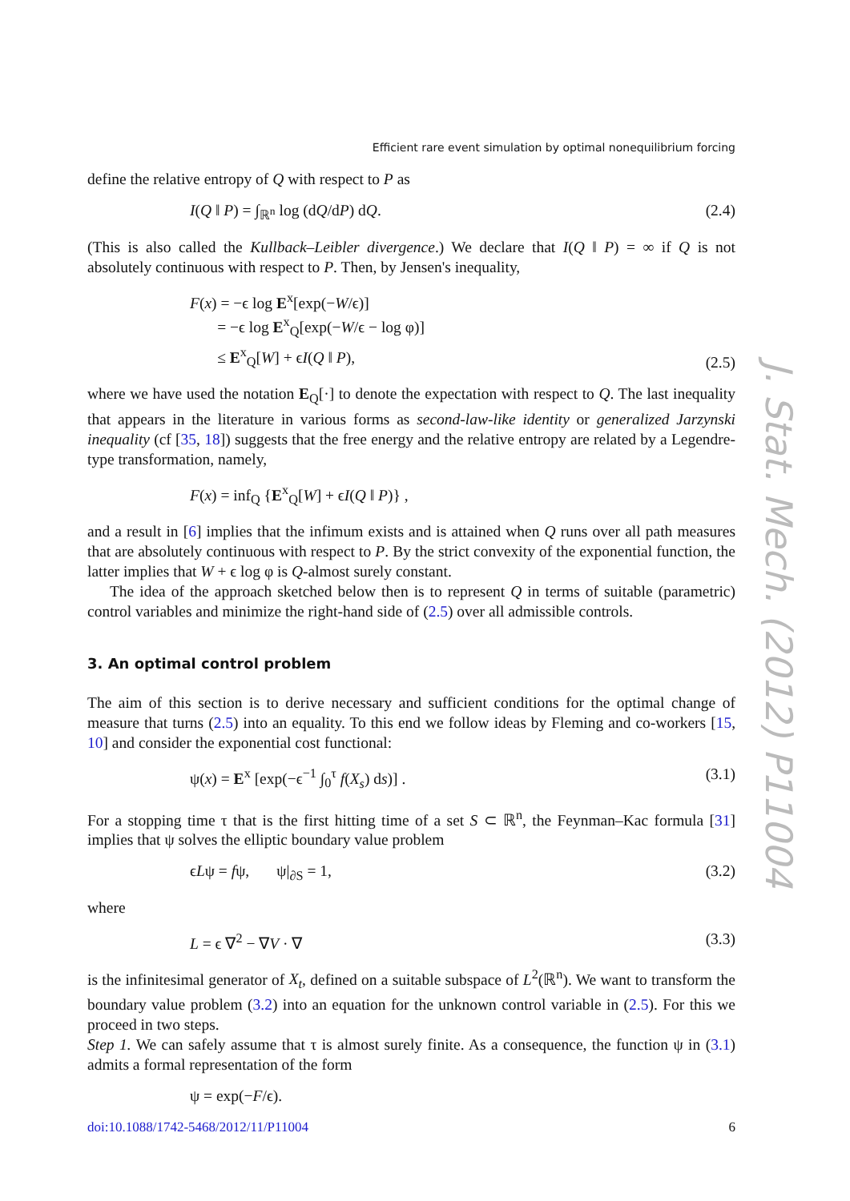Efficient rare event simulation by optimal nonequilibrium forcing
define the relative entropy of Q with respect to P as
I(Q ‖ P) = ∫<sub>ℝ<sup>n</sup></sub> log (dQ/dP) dQ. (2.4)
(This is also called the Kullback–Leibler divergence.) We declare that I(Q ‖ P) = ∞ if Q is not absolutely continuous with respect to P. Then, by Jensen's inequality,
F(x) = −ϵ log E<sup>x</sup>[exp(−W/ϵ)]
= −ϵ log E<sup>x</sup><sub>Q</sub>[exp(−W/ϵ − log φ)]
≤ E<sup>x</sup><sub>Q</sub>[W] + ϵI(Q ‖ P), (2.5)
where we have used the notation E<sub>Q</sub>[·] to denote the expectation with respect to Q. The last inequality that appears in the literature in various forms as second-law-like identity or generalized Jarzynski inequality (cf [35, 18]) suggests that the free energy and the relative entropy are related by a Legendre-type transformation, namely,
F(x) = inf<sub>Q</sub> {E<sup>x</sup><sub>Q</sub>[W] + ϵI(Q ‖ P)} ,
and a result in [6] implies that the infimum exists and is attained when Q runs over all path measures that are absolutely continuous with respect to P. By the strict convexity of the exponential function, the latter implies that W + ϵ log φ is Q-almost surely constant.
The idea of the approach sketched below then is to represent Q in terms of suitable (parametric) control variables and minimize the right-hand side of (2.5) over all admissible controls.
3. An optimal control problem
The aim of this section is to derive necessary and sufficient conditions for the optimal change of measure that turns (2.5) into an equality. To this end we follow ideas by Fleming and co-workers [15, 10] and consider the exponential cost functional:
ψ(x) = E<sup>x</sup> [exp(−ϵ<sup>−1</sup> ∫<sub>0</sub><sup>τ</sup> f(X<sub>s</sub>) ds)] . (3.1)
For a stopping time τ that is the first hitting time of a set S ⊂ ℝ<sup>n</sup>, the Feynman–Kac formula [31] implies that ψ solves the elliptic boundary value problem
ϵLψ = fψ, ψ|<sub>∂S</sub> = 1, (3.2)
where
L = ϵ ∇<sup>2</sup> − ∇V · ∇ (3.3)
is the infinitesimal generator of X<sub>t</sub>, defined on a suitable subspace of L<sup>2</sup>(ℝ<sup>n</sup>). We want to transform the boundary value problem (3.2) into an equation for the unknown control variable in (2.5). For this we proceed in two steps.
Step 1. We can safely assume that τ is almost surely finite. As a consequence, the function ψ in (3.1) admits a formal representation of the form
ψ = exp(−F/ϵ).
doi:10.1088/1742-5468/2012/11/P11004 6
J. Stat. Mech. (2012) P11004